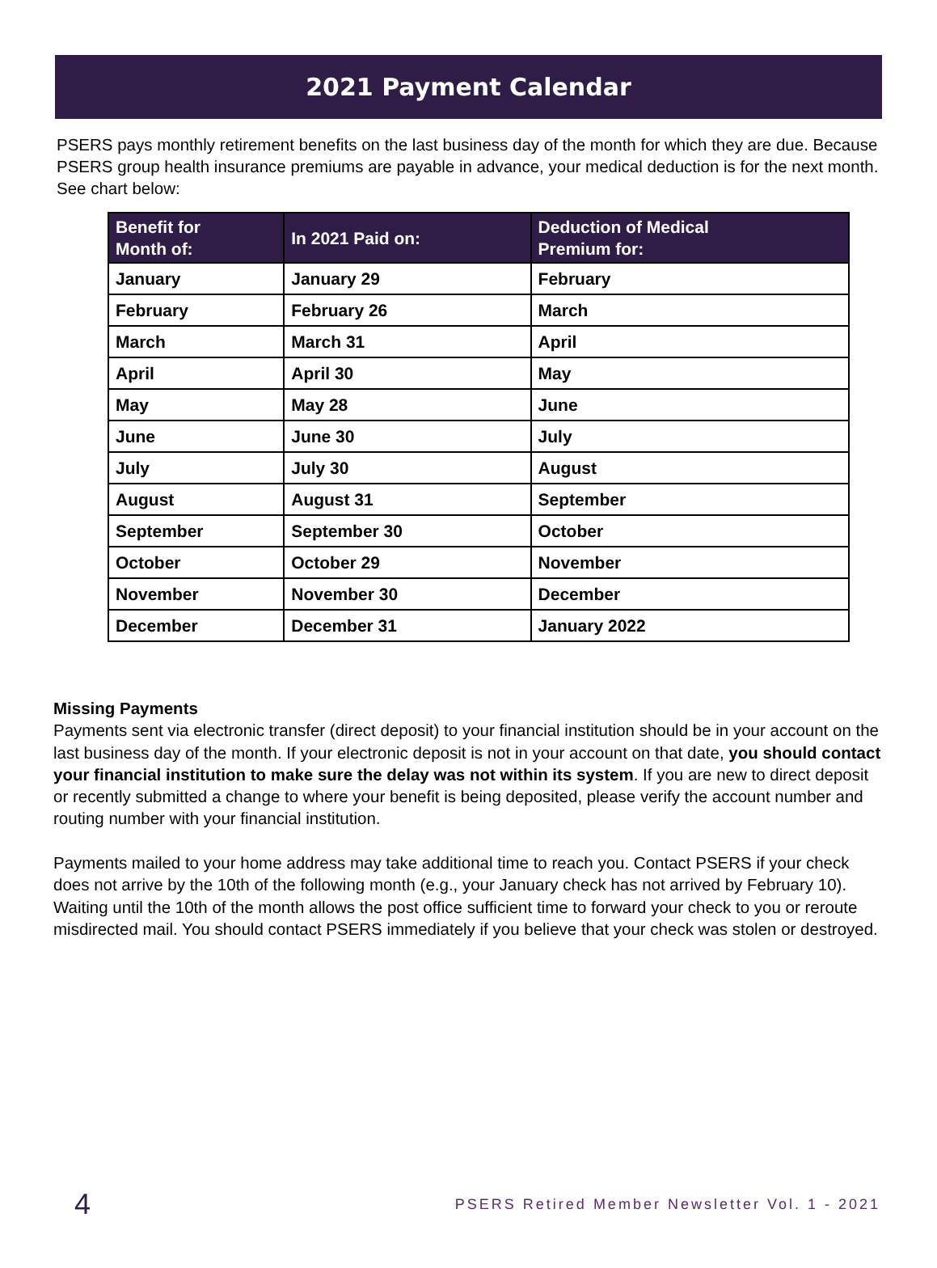2021 Payment Calendar
PSERS pays monthly retirement benefits on the last business day of the month for which they are due. Because PSERS group health insurance premiums are payable in advance, your medical deduction is for the next month. See chart below:
| Benefit for Month of: | In 2021 Paid on: | Deduction of Medical Premium for: |
| --- | --- | --- |
| January | January 29 | February |
| February | February 26 | March |
| March | March 31 | April |
| April | April 30 | May |
| May | May 28 | June |
| June | June 30 | July |
| July | July 30 | August |
| August | August 31 | September |
| September | September 30 | October |
| October | October 29 | November |
| November | November 30 | December |
| December | December 31 | January 2022 |
Missing Payments
Payments sent via electronic transfer (direct deposit) to your financial institution should be in your account on the last business day of the month. If your electronic deposit is not in your account on that date, you should contact your financial institution to make sure the delay was not within its system. If you are new to direct deposit or recently submitted a change to where your benefit is being deposited, please verify the account number and routing number with your financial institution.
Payments mailed to your home address may take additional time to reach you. Contact PSERS if your check does not arrive by the 10th of the following month (e.g., your January check has not arrived by February 10). Waiting until the 10th of the month allows the post office sufficient time to forward your check to you or reroute misdirected mail. You should contact PSERS immediately if you believe that your check was stolen or destroyed.
4 PSERS Retired Member Newsletter Vol. 1 - 2021